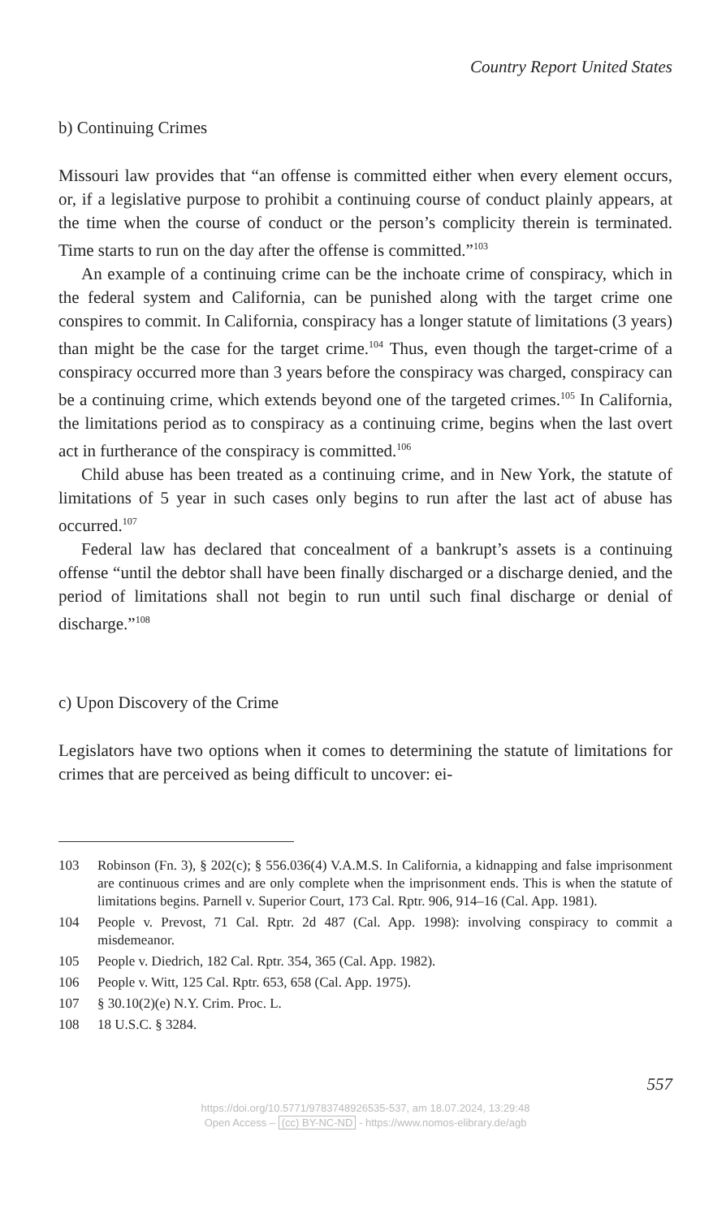Country Report United States
b) Continuing Crimes
Missouri law provides that “an offense is committed either when every element occurs, or, if a legislative purpose to prohibit a continuing course of conduct plainly appears, at the time when the course of conduct or the person’s complicity therein is terminated. Time starts to run on the day after the offense is committed.”<sup>103</sup>
An example of a continuing crime can be the inchoate crime of conspiracy, which in the federal system and California, can be punished along with the target crime one conspires to commit. In California, conspiracy has a longer statute of limitations (3 years) than might be the case for the target crime.<sup>104</sup> Thus, even though the target-crime of a conspiracy occurred more than 3 years before the conspiracy was charged, conspiracy can be a continuing crime, which extends beyond one of the targeted crimes.<sup>105</sup> In California, the limitations period as to conspiracy as a continuing crime, begins when the last overt act in furtherance of the conspiracy is committed.<sup>106</sup>
Child abuse has been treated as a continuing crime, and in New York, the statute of limitations of 5 year in such cases only begins to run after the last act of abuse has occurred.<sup>107</sup>
Federal law has declared that concealment of a bankrupt’s assets is a continuing offense “until the debtor shall have been finally discharged or a discharge denied, and the period of limitations shall not begin to run until such final discharge or denial of discharge.”<sup>108</sup>
c) Upon Discovery of the Crime
Legislators have two options when it comes to determining the statute of limitations for crimes that are perceived as being difficult to uncover: ei-
103 Robinson (Fn. 3), § 202(c); § 556.036(4) V.A.M.S. In California, a kidnapping and false imprisonment are continuous crimes and are only complete when the imprisonment ends. This is when the statute of limitations begins. Parnell v. Superior Court, 173 Cal. Rptr. 906, 914–16 (Cal. App. 1981).
104 People v. Prevost, 71 Cal. Rptr. 2d 487 (Cal. App. 1998): involving conspiracy to commit a misdemeanor.
105 People v. Diedrich, 182 Cal. Rptr. 354, 365 (Cal. App. 1982).
106 People v. Witt, 125 Cal. Rptr. 653, 658 (Cal. App. 1975).
107 § 30.10(2)(e) N.Y. Crim. Proc. L.
108 18 U.S.C. § 3284.
557
https://doi.org/10.5771/9783748926535-537, am 18.07.2024, 13:29:48
Open Access – (cc) BY-NC-ND - https://www.nomos-elibrary.de/agb